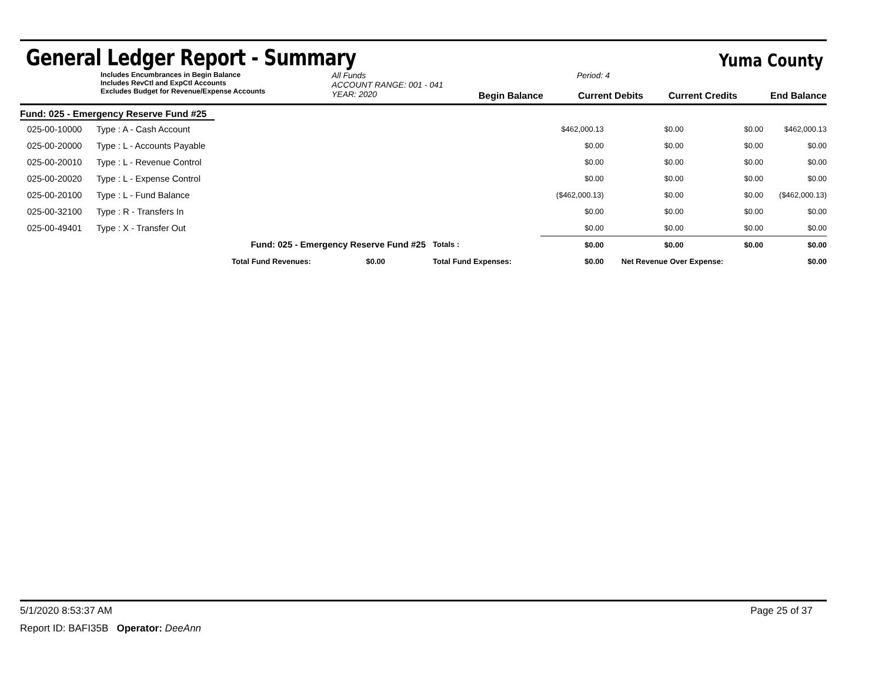General Ledger Report - Summary
Yuma County
Includes Encumbrances in Begin Balance
Includes RevCtl and ExpCtl Accounts
Excludes Budget for Revenue/Expense Accounts
All Funds
ACCOUNT RANGE: 001 - 041
YEAR: 2020
Begin Balance
Period: 4
Current Debits
Current Credits
End Balance
Fund: 025 - Emergency Reserve Fund #25
| 025-00-10000 | Type : A - Cash Account | | $462,000.13 | $0.00 | $0.00 | $462,000.13 |
| 025-00-20000 | Type : L - Accounts Payable | | $0.00 | $0.00 | $0.00 | $0.00 |
| 025-00-20010 | Type : L - Revenue Control | | $0.00 | $0.00 | $0.00 | $0.00 |
| 025-00-20020 | Type : L - Expense Control | | $0.00 | $0.00 | $0.00 | $0.00 |
| 025-00-20100 | Type : L - Fund Balance | | ($462,000.13) | $0.00 | $0.00 | ($462,000.13) |
| 025-00-32100 | Type : R - Transfers In | | $0.00 | $0.00 | $0.00 | $0.00 |
| 025-00-49401 | Type : X - Transfer Out | | $0.00 | $0.00 | $0.00 | $0.00 |
| | Fund: 025 - Emergency Reserve Fund #25 | Totals : | $0.00 | $0.00 | $0.00 | $0.00 |
| | Total Fund Revenues: $0.00 | Total Fund Expenses: | $0.00 | Net Revenue Over Expense: | | $0.00 |
5/1/2020 8:53:37 AM Page 25 of 37
Report ID: BAFI35B Operator: DeeAnn